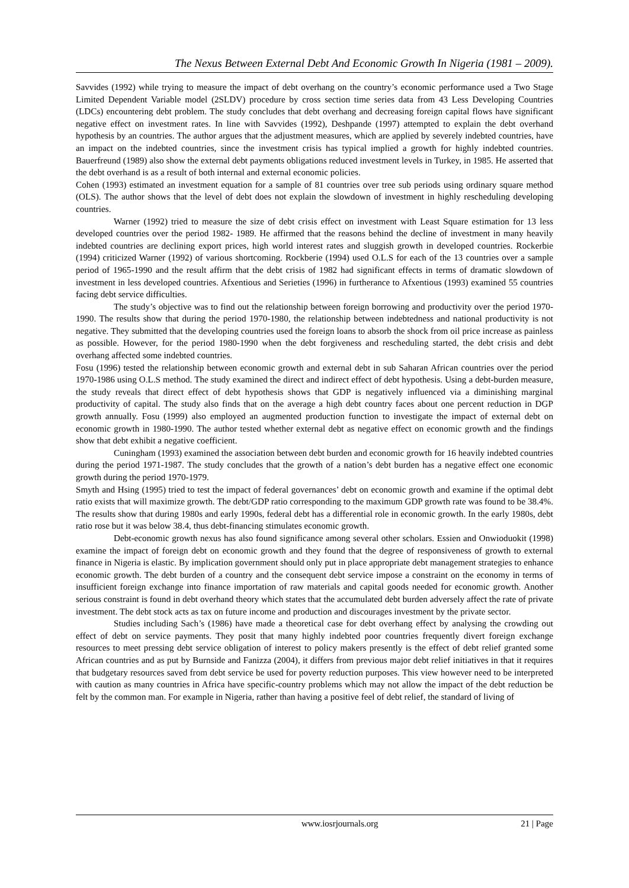The Nexus Between External Debt And Economic Growth In Nigeria (1981 – 2009).
Savvides (1992) while trying to measure the impact of debt overhang on the country’s economic performance used a Two Stage Limited Dependent Variable model (2SLDV) procedure by cross section time series data from 43 Less Developing Countries (LDCs) encountering debt problem. The study concludes that debt overhang and decreasing foreign capital flows have significant negative effect on investment rates. In line with Savvides (1992), Deshpande (1997) attempted to explain the debt overhand hypothesis by an countries. The author argues that the adjustment measures, which are applied by severely indebted countries, have an impact on the indebted countries, since the investment crisis has typical implied a growth for highly indebted countries. Bauerfreund (1989) also show the external debt payments obligations reduced investment levels in Turkey, in 1985. He asserted that the debt overhand is as a result of both internal and external economic policies.
Cohen (1993) estimated an investment equation for a sample of 81 countries over tree sub periods using ordinary square method (OLS). The author shows that the level of debt does not explain the slowdown of investment in highly rescheduling developing countries.
Warner (1992) tried to measure the size of debt crisis effect on investment with Least Square estimation for 13 less developed countries over the period 1982- 1989. He affirmed that the reasons behind the decline of investment in many heavily indebted countries are declining export prices, high world interest rates and sluggish growth in developed countries. Rockerbie (1994) criticized Warner (1992) of various shortcoming. Rockberie (1994) used O.L.S for each of the 13 countries over a sample period of 1965-1990 and the result affirm that the debt crisis of 1982 had significant effects in terms of dramatic slowdown of investment in less developed countries. Afxentious and Serieties (1996) in furtherance to Afxentious (1993) examined 55 countries facing debt service difficulties.
The study’s objective was to find out the relationship between foreign borrowing and productivity over the period 1970-1990. The results show that during the period 1970-1980, the relationship between indebtedness and national productivity is not negative. They submitted that the developing countries used the foreign loans to absorb the shock from oil price increase as painless as possible. However, for the period 1980-1990 when the debt forgiveness and rescheduling started, the debt crisis and debt overhang affected some indebted countries.
Fosu (1996) tested the relationship between economic growth and external debt in sub Saharan African countries over the period 1970-1986 using O.L.S method. The study examined the direct and indirect effect of debt hypothesis. Using a debt-burden measure, the study reveals that direct effect of debt hypothesis shows that GDP is negatively influenced via a diminishing marginal productivity of capital. The study also finds that on the average a high debt country faces about one percent reduction in DGP growth annually. Fosu (1999) also employed an augmented production function to investigate the impact of external debt on economic growth in 1980-1990. The author tested whether external debt as negative effect on economic growth and the findings show that debt exhibit a negative coefficient.
Cuningham (1993) examined the association between debt burden and economic growth for 16 heavily indebted countries during the period 1971-1987. The study concludes that the growth of a nation’s debt burden has a negative effect one economic growth during the period 1970-1979.
Smyth and Hsing (1995) tried to test the impact of federal governances’ debt on economic growth and examine if the optimal debt ratio exists that will maximize growth. The debt/GDP ratio corresponding to the maximum GDP growth rate was found to be 38.4%. The results show that during 1980s and early 1990s, federal debt has a differential role in economic growth. In the early 1980s, debt ratio rose but it was below 38.4, thus debt-financing stimulates economic growth.
Debt-economic growth nexus has also found significance among several other scholars. Essien and Onwioduokit (1998) examine the impact of foreign debt on economic growth and they found that the degree of responsiveness of growth to external finance in Nigeria is elastic. By implication government should only put in place appropriate debt management strategies to enhance economic growth. The debt burden of a country and the consequent debt service impose a constraint on the economy in terms of insufficient foreign exchange into finance importation of raw materials and capital goods needed for economic growth. Another serious constraint is found in debt overhand theory which states that the accumulated debt burden adversely affect the rate of private investment. The debt stock acts as tax on future income and production and discourages investment by the private sector.
Studies including Sach’s (1986) have made a theoretical case for debt overhang effect by analysing the crowding out effect of debt on service payments. They posit that many highly indebted poor countries frequently divert foreign exchange resources to meet pressing debt service obligation of interest to policy makers presently is the effect of debt relief granted some African countries and as put by Burnside and Fanizza (2004), it differs from previous major debt relief initiatives in that it requires that budgetary resources saved from debt service be used for poverty reduction purposes. This view however need to be interpreted with caution as many countries in Africa have specific-country problems which may not allow the impact of the debt reduction be felt by the common man. For example in Nigeria, rather than having a positive feel of debt relief, the standard of living of
www.iosrjournals.org 21 | Page